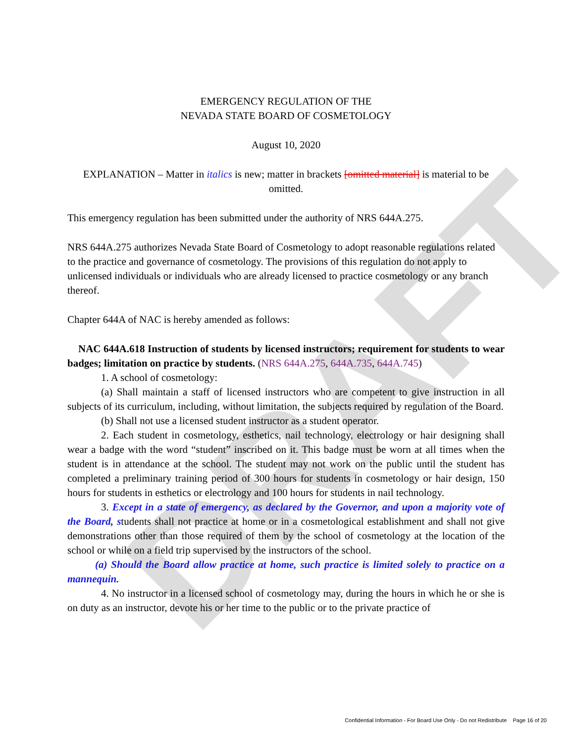DRAFT
EMERGENCY REGULATION OF THE
NEVADA STATE BOARD OF COSMETOLOGY
August 10, 2020
EXPLANATION – Matter in italics is new; matter in brackets [omitted material] is material to be omitted.
This emergency regulation has been submitted under the authority of NRS 644A.275.
NRS 644A.275 authorizes Nevada State Board of Cosmetology to adopt reasonable regulations related to the practice and governance of cosmetology. The provisions of this regulation do not apply to unlicensed individuals or individuals who are already licensed to practice cosmetology or any branch thereof.
Chapter 644A of NAC is hereby amended as follows:
NAC 644A.618 Instruction of students by licensed instructors; requirement for students to wear badges; limitation on practice by students. (NRS 644A.275, 644A.735, 644A.745)
1. A school of cosmetology:
(a) Shall maintain a staff of licensed instructors who are competent to give instruction in all subjects of its curriculum, including, without limitation, the subjects required by regulation of the Board.
(b) Shall not use a licensed student instructor as a student operator.
2. Each student in cosmetology, esthetics, nail technology, electrology or hair designing shall wear a badge with the word “student” inscribed on it. This badge must be worn at all times when the student is in attendance at the school. The student may not work on the public until the student has completed a preliminary training period of 300 hours for students in cosmetology or hair design, 150 hours for students in esthetics or electrology and 100 hours for students in nail technology.
3. Except in a state of emergency, as declared by the Governor, and upon a majority vote of the Board, students shall not practice at home or in a cosmetological establishment and shall not give demonstrations other than those required of them by the school of cosmetology at the location of the school or while on a field trip supervised by the instructors of the school.
(a) Should the Board allow practice at home, such practice is limited solely to practice on a mannequin.
4. No instructor in a licensed school of cosmetology may, during the hours in which he or she is on duty as an instructor, devote his or her time to the public or to the private practice of
Confidential Information - For Board Use Only - Do not Redistribute Page 16 of 20